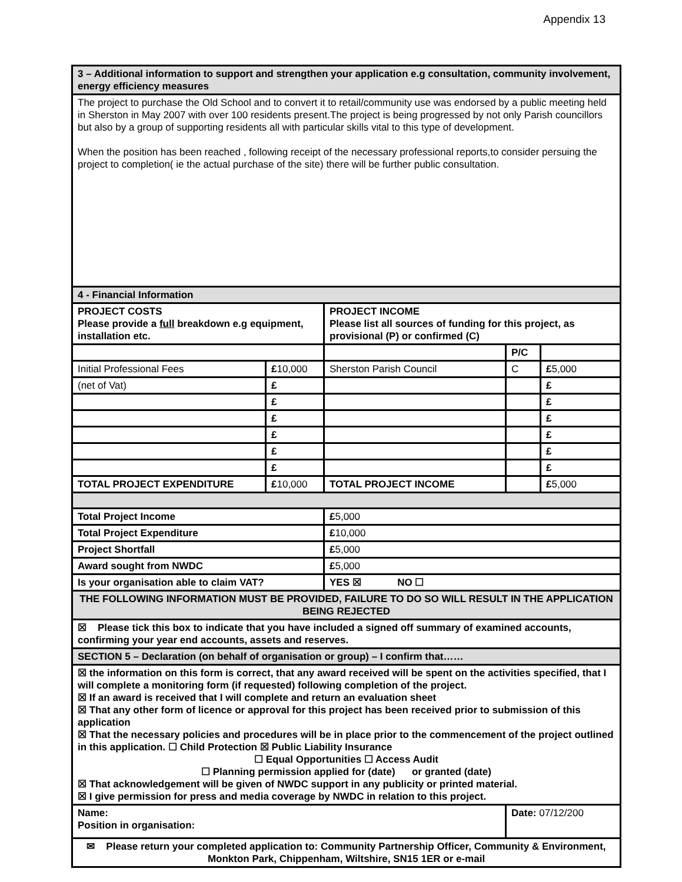Appendix 13
| 3 – Additional information to support and strengthen your application e.g consultation, community involvement, energy efficiency measures | | | | |
| The project to purchase the Old School and to convert it to retail/community use was endorsed by a public meeting held in Sherston in May 2007 with over 100 residents present.The project is being progressed by not only Parish councillors but also by a group of supporting residents all with particular skills vital to this type of development. When the position has been reached , following receipt of the necessary professional reports,to consider persuing the project to completion( ie the actual purchase of the site) there will be further public consultation. | | | | |
| 4 - Financial Information | | | | |
| PROJECT COSTS Please provide a full breakdown e.g equipment, installation etc. | | PROJECT INCOME Please list all sources of funding for this project, as provisional (P) or confirmed (C) | | |
| | | | P/C | |
| Initial Professional Fees | £ 10,000 | Sherston Parish Council | C | £ 5,000 |
| (net of Vat) | £ | | | £ |
| | £ | | | £ |
| | £ | | | £ |
| | £ | | | £ |
| | £ | | | £ |
| | £ | | | £ |
| TOTAL PROJECT EXPENDITURE | £ 10,000 | TOTAL PROJECT INCOME | | £ 5,000 |
| Total Project Income | | £ 5,000 | | |
| Total Project Expenditure | | £ 10,000 | | |
| Project Shortfall | | £ 5,000 | | |
| Award sought from NWDC | | £ 5,000 | | |
| Is your organisation able to claim VAT? | | YES ☒ NO ☐ | | |
| THE FOLLOWING INFORMATION MUST BE PROVIDED, FAILURE TO DO SO WILL RESULT IN THE APPLICATION BEING REJECTED | | | | |
| ☒ Please tick this box to indicate that you have included a signed off summary of examined accounts, confirming your year end accounts, assets and reserves. | | | | |
| SECTION 5 – Declaration (on behalf of organisation or group) – I confirm that…… | | | | |
| ☒ the information on this form is correct, that any award received will be spent on the activities specified, that I will complete a monitoring form (if requested) following completion of the project. ☒ If an award is received that I will complete and return an evaluation sheet ☒ That any other form of licence or approval for this project has been received prior to submission of this application ☒ That the necessary policies and procedures will be in place prior to the commencement of the project outlined in this application. ☐ Child Protection ☒ Public Liability Insurance ☐ Equal Opportunities ☐ Access Audit ☐ Planning permission applied for (date) or granted (date) ☒ That acknowledgement will be given of NWDC support in any publicity or printed material. ☒ I give permission for press and media coverage by NWDC in relation to this project. | | | | |
| Name: Position in organisation: | | | Date: 07/12/200 | |
| ✉ Please return your completed application to: Community Partnership Officer, Community & Environment, Monkton Park, Chippenham, Wiltshire, SN15 1ER or e-mail | | | | |